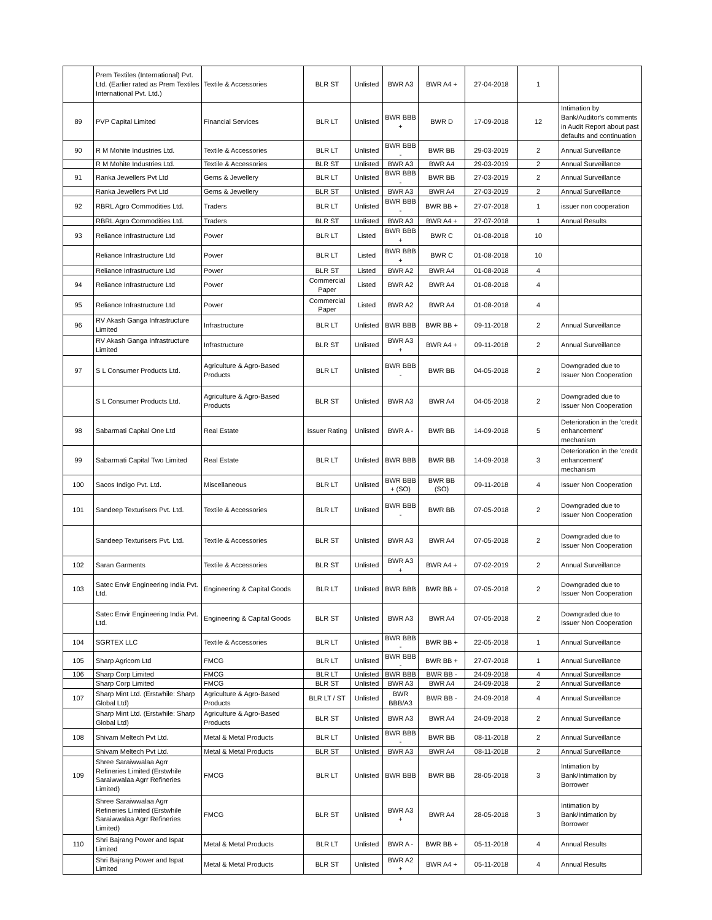| | Prem Textiles (International) Pvt. Ltd. (Earlier rated as Prem Textiles International Pvt. Ltd.) | Textile & Accessories | BLR ST | Unlisted | BWR A3 | BWR A4 + | 27-04-2018 | 1 | |
| 89 | PVP Capital Limited | Financial Services | BLR LT | Unlisted | BWR BBB + | BWR D | 17-09-2018 | 12 | Intimation by Bank/Auditor's comments in Audit Report about past defaults and continuation |
| 90 | R M Mohite Industries Ltd. | Textile & Accessories | BLR LT | Unlisted | BWR BBB - | BWR BB | 29-03-2019 | 2 | Annual Surveillance |
| | R M Mohite Industries Ltd. | Textile & Accessories | BLR ST | Unlisted | BWR A3 | BWR A4 | 29-03-2019 | 2 | Annual Surveillance |
| 91 | Ranka Jewellers Pvt Ltd | Gems & Jewellery | BLR LT | Unlisted | BWR BBB - | BWR BB | 27-03-2019 | 2 | Annual Surveillance |
| | Ranka Jewellers Pvt Ltd | Gems & Jewellery | BLR ST | Unlisted | BWR A3 | BWR A4 | 27-03-2019 | 2 | Annual Surveillance |
| 92 | RBRL Agro Commodities Ltd. | Traders | BLR LT | Unlisted | BWR BBB - | BWR BB + | 27-07-2018 | 1 | issuer non cooperation |
| | RBRL Agro Commodities Ltd. | Traders | BLR ST | Unlisted | BWR A3 | BWR A4 + | 27-07-2018 | 1 | Annual Results |
| 93 | Reliance Infrastructure Ltd | Power | BLR LT | Listed | BWR BBB + | BWR C | 01-08-2018 | 10 | |
| | Reliance Infrastructure Ltd | Power | BLR LT | Listed | BWR BBB + | BWR C | 01-08-2018 | 10 | |
| | Reliance Infrastructure Ltd | Power | BLR ST | Listed | BWR A2 | BWR A4 | 01-08-2018 | 4 | |
| 94 | Reliance Infrastructure Ltd | Power | Commercial Paper | Listed | BWR A2 | BWR A4 | 01-08-2018 | 4 | |
| 95 | Reliance Infrastructure Ltd | Power | Commercial Paper | Listed | BWR A2 | BWR A4 | 01-08-2018 | 4 | |
| 96 | RV Akash Ganga Infrastructure Limited | Infrastructure | BLR LT | Unlisted | BWR BBB | BWR BB + | 09-11-2018 | 2 | Annual Surveillance |
| | RV Akash Ganga Infrastructure Limited | Infrastructure | BLR ST | Unlisted | BWR A3 + | BWR A4 + | 09-11-2018 | 2 | Annual Surveillance |
| 97 | S L Consumer Products Ltd. | Agriculture & Agro-Based Products | BLR LT | Unlisted | BWR BBB - | BWR BB | 04-05-2018 | 2 | Downgraded due to Issuer Non Cooperation |
| | S L Consumer Products Ltd. | Agriculture & Agro-Based Products | BLR ST | Unlisted | BWR A3 | BWR A4 | 04-05-2018 | 2 | Downgraded due to Issuer Non Cooperation |
| 98 | Sabarmati Capital One Ltd | Real Estate | Issuer Rating | Unlisted | BWR A - | BWR BB | 14-09-2018 | 5 | Deterioration in the 'credit enhancement' mechanism |
| 99 | Sabarmati Capital Two Limited | Real Estate | BLR LT | Unlisted | BWR BBB | BWR BB | 14-09-2018 | 3 | Deterioration in the 'credit enhancement' mechanism |
| 100 | Sacos Indigo Pvt. Ltd. | Miscellaneous | BLR LT | Unlisted | BWR BBB + (SO) | BWR BB (SO) | 09-11-2018 | 4 | Issuer Non Cooperation |
| 101 | Sandeep Texturisers Pvt. Ltd. | Textile & Accessories | BLR LT | Unlisted | BWR BBB - | BWR BB | 07-05-2018 | 2 | Downgraded due to Issuer Non Cooperation |
| | Sandeep Texturisers Pvt. Ltd. | Textile & Accessories | BLR ST | Unlisted | BWR A3 | BWR A4 | 07-05-2018 | 2 | Downgraded due to Issuer Non Cooperation |
| 102 | Saran Garments | Textile & Accessories | BLR ST | Unlisted | BWR A3 + | BWR A4 + | 07-02-2019 | 2 | Annual Surveillance |
| 103 | Satec Envir Engineering India Pvt. Ltd. | Engineering & Capital Goods | BLR LT | Unlisted | BWR BBB | BWR BB + | 07-05-2018 | 2 | Downgraded due to Issuer Non Cooperation |
| | Satec Envir Engineering India Pvt. Ltd. | Engineering & Capital Goods | BLR ST | Unlisted | BWR A3 | BWR A4 | 07-05-2018 | 2 | Downgraded due to Issuer Non Cooperation |
| 104 | SGRTEX LLC | Textile & Accessories | BLR LT | Unlisted | BWR BBB - | BWR BB + | 22-05-2018 | 1 | Annual Surveillance |
| 105 | Sharp Agricom Ltd | FMCG | BLR LT | Unlisted | BWR BBB - | BWR BB + | 27-07-2018 | 1 | Annual Surveillance |
| 106 | Sharp Corp Limited | FMCG | BLR LT | Unlisted | BWR BBB | BWR BB - | 24-09-2018 | 4 | Annual Surveillance |
| | Sharp Corp Limited | FMCG | BLR ST | Unlisted | BWR A3 | BWR A4 | 24-09-2018 | 2 | Annual Surveillance |
| 107 | Sharp Mint Ltd. (Erstwhile: Sharp Global Ltd) | Agriculture & Agro-Based Products | BLR LT / ST | Unlisted | BWR BBB/A3 | BWR BB - | 24-09-2018 | 4 | Annual Surveillance |
| | Sharp Mint Ltd. (Erstwhile: Sharp Global Ltd) | Agriculture & Agro-Based Products | BLR ST | Unlisted | BWR A3 | BWR A4 | 24-09-2018 | 2 | Annual Surveillance |
| 108 | Shivam Meltech Pvt Ltd. | Metal & Metal Products | BLR LT | Unlisted | BWR BBB - | BWR BB | 08-11-2018 | 2 | Annual Surveillance |
| | Shivam Meltech Pvt Ltd. | Metal & Metal Products | BLR ST | Unlisted | BWR A3 | BWR A4 | 08-11-2018 | 2 | Annual Surveillance |
| 109 | Shree Saraiwwalaa Agrr Refineries Limited (Erstwhile Saraiwwalaa Agrr Refineries Limited) | FMCG | BLR LT | Unlisted | BWR BBB | BWR BB | 28-05-2018 | 3 | Intimation by Bank/Intimation by Borrower |
| | Shree Saraiwwalaa Agrr Refineries Limited (Erstwhile Saraiwwalaa Agrr Refineries Limited) | FMCG | BLR ST | Unlisted | BWR A3 + | BWR A4 | 28-05-2018 | 3 | Intimation by Bank/Intimation by Borrower |
| 110 | Shri Bajrang Power and Ispat Limited | Metal & Metal Products | BLR LT | Unlisted | BWR A - | BWR BB + | 05-11-2018 | 4 | Annual Results |
| | Shri Bajrang Power and Ispat Limited | Metal & Metal Products | BLR ST | Unlisted | BWR A2 + | BWR A4 + | 05-11-2018 | 4 | Annual Results |